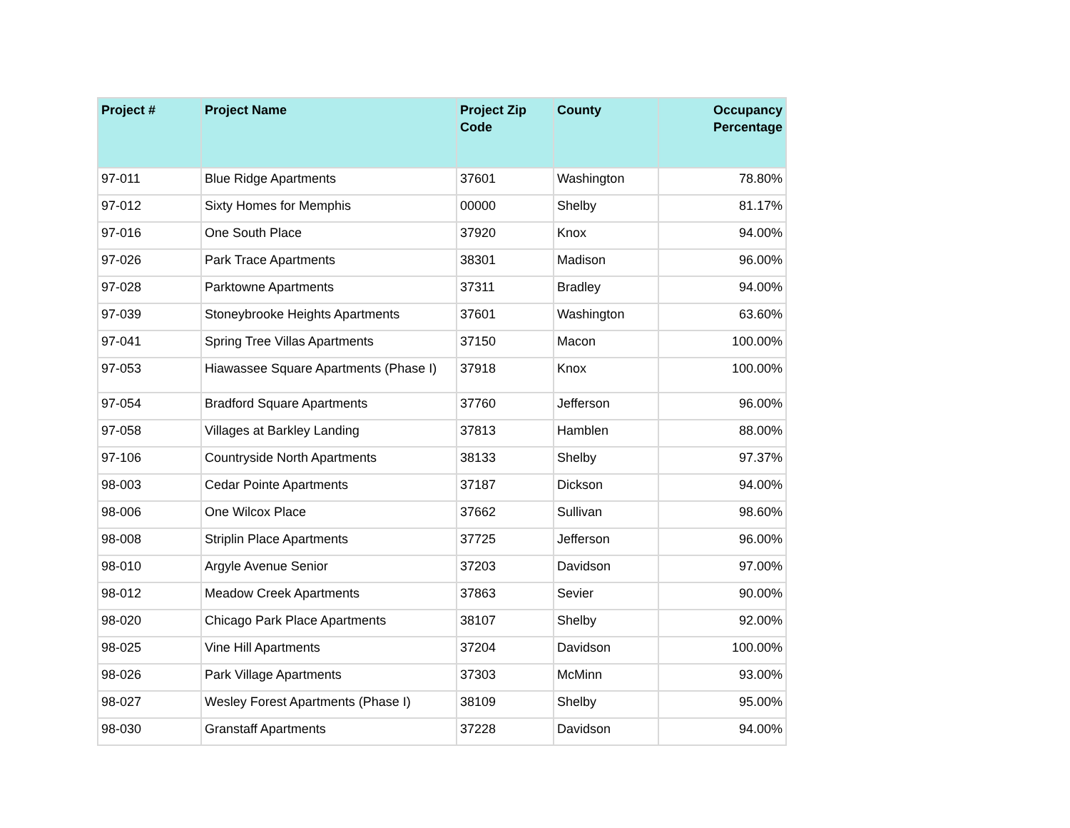| Project # | Project Name | Project Zip Code | County | Occupancy Percentage |
| --- | --- | --- | --- | --- |
| 97-011 | Blue Ridge Apartments | 37601 | Washington | 78.80% |
| 97-012 | Sixty Homes for Memphis | 00000 | Shelby | 81.17% |
| 97-016 | One South Place | 37920 | Knox | 94.00% |
| 97-026 | Park Trace Apartments | 38301 | Madison | 96.00% |
| 97-028 | Parktowne Apartments | 37311 | Bradley | 94.00% |
| 97-039 | Stoneybrooke Heights Apartments | 37601 | Washington | 63.60% |
| 97-041 | Spring Tree Villas Apartments | 37150 | Macon | 100.00% |
| 97-053 | Hiawassee Square Apartments (Phase I) | 37918 | Knox | 100.00% |
| 97-054 | Bradford Square Apartments | 37760 | Jefferson | 96.00% |
| 97-058 | Villages at Barkley Landing | 37813 | Hamblen | 88.00% |
| 97-106 | Countryside North Apartments | 38133 | Shelby | 97.37% |
| 98-003 | Cedar Pointe Apartments | 37187 | Dickson | 94.00% |
| 98-006 | One Wilcox Place | 37662 | Sullivan | 98.60% |
| 98-008 | Striplin Place Apartments | 37725 | Jefferson | 96.00% |
| 98-010 | Argyle Avenue Senior | 37203 | Davidson | 97.00% |
| 98-012 | Meadow Creek Apartments | 37863 | Sevier | 90.00% |
| 98-020 | Chicago Park Place Apartments | 38107 | Shelby | 92.00% |
| 98-025 | Vine Hill Apartments | 37204 | Davidson | 100.00% |
| 98-026 | Park Village Apartments | 37303 | McMinn | 93.00% |
| 98-027 | Wesley Forest Apartments (Phase I) | 38109 | Shelby | 95.00% |
| 98-030 | Granstaff Apartments | 37228 | Davidson | 94.00% |